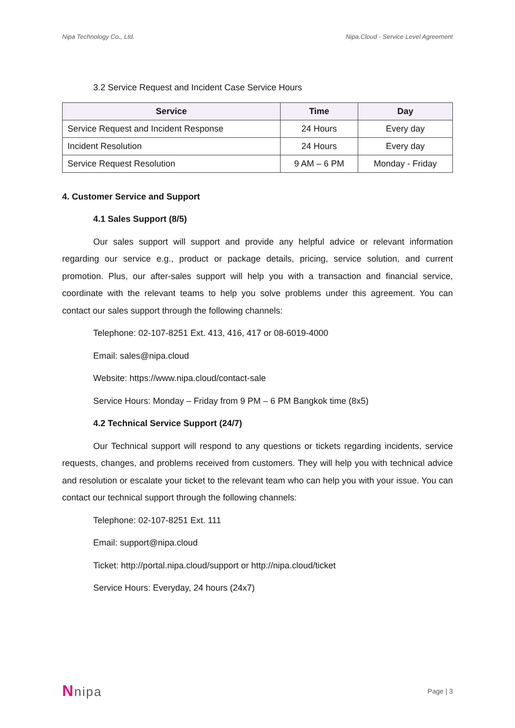Nipa Technology Co., Ltd. Nipa.Cloud - Service Level Agreement
3.2 Service Request and Incident Case Service Hours
| Service | Time | Day |
| --- | --- | --- |
| Service Request and Incident Response | 24 Hours | Every day |
| Incident Resolution | 24 Hours | Every day |
| Service Request Resolution | 9 AM – 6 PM | Monday - Friday |
4. Customer Service and Support
4.1 Sales Support (8/5)
Our sales support will support and provide any helpful advice or relevant information regarding our service e.g., product or package details, pricing, service solution, and current promotion. Plus, our after-sales support will help you with a transaction and financial service, coordinate with the relevant teams to help you solve problems under this agreement. You can contact our sales support through the following channels:
Telephone: 02-107-8251 Ext. 413, 416, 417 or 08-6019-4000
Email: sales@nipa.cloud
Website: https://www.nipa.cloud/contact-sale
Service Hours: Monday – Friday from 9 PM – 6 PM Bangkok time (8x5)
4.2 Technical Service Support (24/7)
Our Technical support will respond to any questions or tickets regarding incidents, service requests, changes, and problems received from customers. They will help you with technical advice and resolution or escalate your ticket to the relevant team who can help you with your issue. You can contact our technical support through the following channels:
Telephone: 02-107-8251 Ext. 111
Email: support@nipa.cloud
Ticket: http://portal.nipa.cloud/support or http://nipa.cloud/ticket
Service Hours: Everyday, 24 hours (24x7)
Nnipa
Page | 3